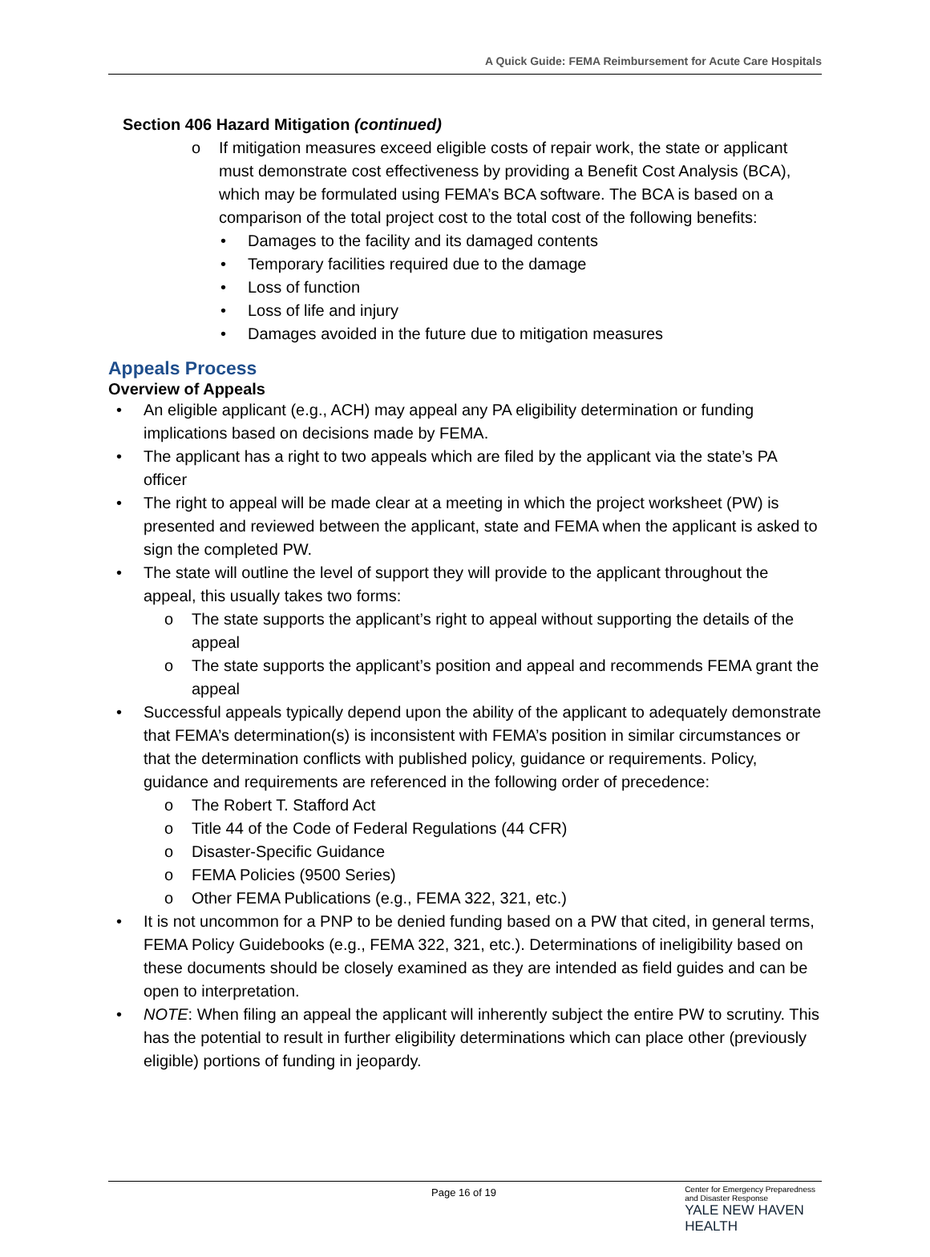A Quick Guide: FEMA Reimbursement for Acute Care Hospitals
Section 406 Hazard Mitigation (continued)
o If mitigation measures exceed eligible costs of repair work, the state or applicant must demonstrate cost effectiveness by providing a Benefit Cost Analysis (BCA), which may be formulated using FEMA’s BCA software. The BCA is based on a comparison of the total project cost to the total cost of the following benefits:
• Damages to the facility and its damaged contents
• Temporary facilities required due to the damage
• Loss of function
• Loss of life and injury
• Damages avoided in the future due to mitigation measures
Appeals Process
Overview of Appeals
• An eligible applicant (e.g., ACH) may appeal any PA eligibility determination or funding implications based on decisions made by FEMA.
• The applicant has a right to two appeals which are filed by the applicant via the state’s PA officer
• The right to appeal will be made clear at a meeting in which the project worksheet (PW) is presented and reviewed between the applicant, state and FEMA when the applicant is asked to sign the completed PW.
• The state will outline the level of support they will provide to the applicant throughout the appeal, this usually takes two forms:
o The state supports the applicant’s right to appeal without supporting the details of the appeal
o The state supports the applicant’s position and appeal and recommends FEMA grant the appeal
• Successful appeals typically depend upon the ability of the applicant to adequately demonstrate that FEMA’s determination(s) is inconsistent with FEMA’s position in similar circumstances or that the determination conflicts with published policy, guidance or requirements. Policy, guidance and requirements are referenced in the following order of precedence:
o The Robert T. Stafford Act
o Title 44 of the Code of Federal Regulations (44 CFR)
o Disaster-Specific Guidance
o FEMA Policies (9500 Series)
o Other FEMA Publications (e.g., FEMA 322, 321, etc.)
• It is not uncommon for a PNP to be denied funding based on a PW that cited, in general terms, FEMA Policy Guidebooks (e.g., FEMA 322, 321, etc.). Determinations of ineligibility based on these documents should be closely examined as they are intended as field guides and can be open to interpretation.
• NOTE: When filing an appeal the applicant will inherently subject the entire PW to scrutiny. This has the potential to result in further eligibility determinations which can place other (previously eligible) portions of funding in jeopardy.
Page 16 of 19
Center for Emergency Preparedness
and Disaster Response
YALE NEW HAVEN
HEALTH